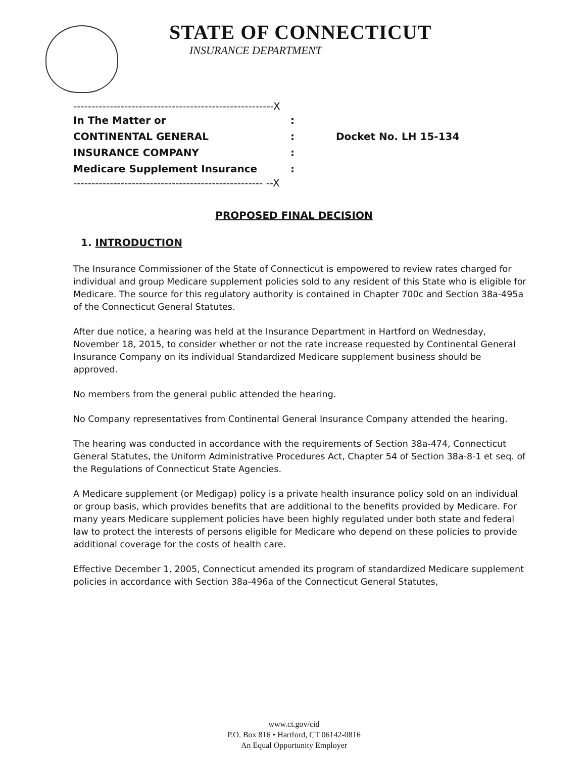STATE OF CONNECTICUT
INSURANCE DEPARTMENT
-------------------------------------------------------X
In The Matter or:
CONTINENTAL GENERAL: Docket No. LH 15-134
INSURANCE COMPANY:
Medicare Supplement Insurance:
---------------------------------------------------- --X
PROPOSED FINAL DECISION
1. INTRODUCTION
The Insurance Commissioner of the State of Connecticut is empowered to review rates charged for individual and group Medicare supplement policies sold to any resident of this State who is eligible for Medicare. The source for this regulatory authority is contained in Chapter 700c and Section 38a-495a of the Connecticut General Statutes.
After due notice, a hearing was held at the Insurance Department in Hartford on Wednesday, November 18, 2015, to consider whether or not the rate increase requested by Continental General Insurance Company on its individual Standardized Medicare supplement business should be approved.
No members from the general public attended the hearing.
No Company representatives from Continental General Insurance Company attended the hearing.
The hearing was conducted in accordance with the requirements of Section 38a-474, Connecticut General Statutes, the Uniform Administrative Procedures Act, Chapter 54 of Section 38a-8-1 et seq. of the Regulations of Connecticut State Agencies.
A Medicare supplement (or Medigap) policy is a private health insurance policy sold on an individual or group basis, which provides benefits that are additional to the benefits provided by Medicare. For many years Medicare supplement policies have been highly regulated under both state and federal law to protect the interests of persons eligible for Medicare who depend on these policies to provide additional coverage for the costs of health care.
Effective December 1, 2005, Connecticut amended its program of standardized Medicare supplement policies in accordance with Section 38a-496a of the Connecticut General Statutes,
www.ct.gov/cid
P.O. Box 816 • Hartford, CT 06142-0816
An Equal Opportunity Employer